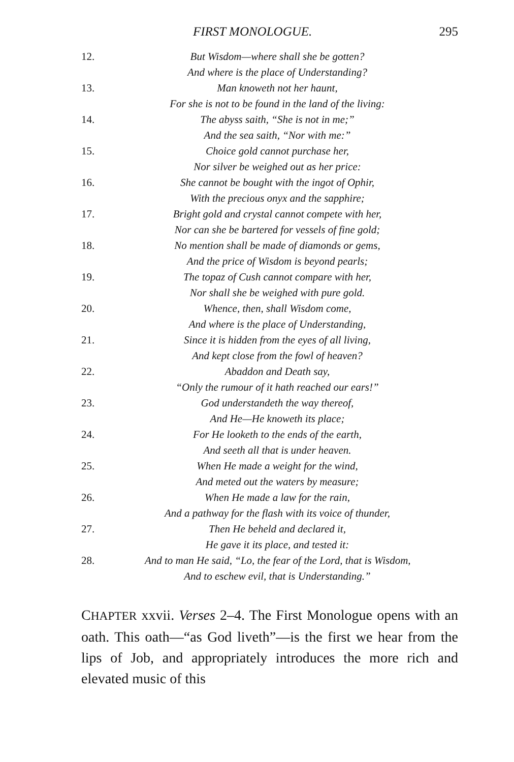FIRST MONOLOGUE. 295
12. But Wisdom—where shall she be gotten?
And where is the place of Understanding?
13. Man knoweth not her haunt,
For she is not to be found in the land of the living:
14. The abyss saith, “She is not in me;”
And the sea saith, “Nor with me:”
15. Choice gold cannot purchase her,
Nor silver be weighed out as her price:
16. She cannot be bought with the ingot of Ophir,
With the precious onyx and the sapphire;
17. Bright gold and crystal cannot compete with her,
Nor can she be bartered for vessels of fine gold;
18. No mention shall be made of diamonds or gems,
And the price of Wisdom is beyond pearls;
19. The topaz of Cush cannot compare with her,
Nor shall she be weighed with pure gold.
20. Whence, then, shall Wisdom come,
And where is the place of Understanding,
21. Since it is hidden from the eyes of all living,
And kept close from the fowl of heaven?
22. Abaddon and Death say,
“Only the rumour of it hath reached our ears!”
23. God understandeth the way thereof,
And He—He knoweth its place;
24. For He looketh to the ends of the earth,
And seeth all that is under heaven.
25. When He made a weight for the wind,
And meted out the waters by measure;
26. When He made a law for the rain,
And a pathway for the flash with its voice of thunder,
27. Then He beheld and declared it,
He gave it its place, and tested it:
28. And to man He said, “Lo, the fear of the Lord, that is Wisdom,
And to eschew evil, that is Understanding.”
CHAPTER xxvii. Verses 2–4. The First Monologue opens with an oath. This oath—“as God liveth”—is the first we hear from the lips of Job, and appropriately introduces the more rich and elevated music of this